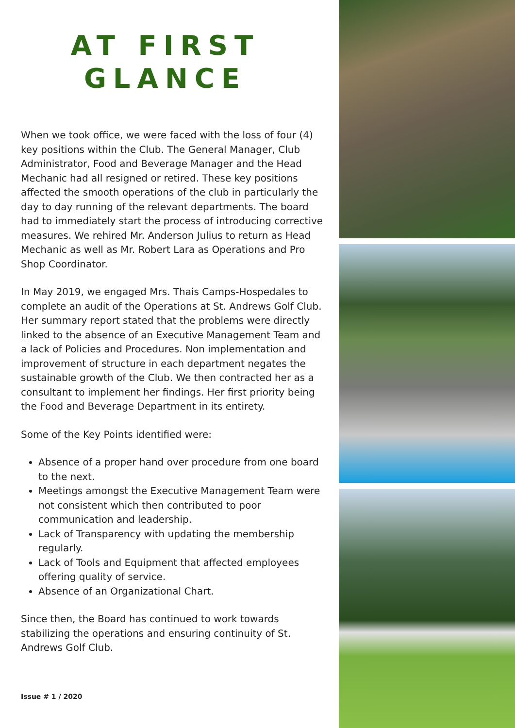AT FIRST
GLANCE
When we took office, we were faced with the loss of four (4) key positions within the Club. The General Manager, Club Administrator, Food and Beverage Manager and the Head Mechanic had all resigned or retired. These key positions affected the smooth operations of the club in particularly the day to day running of the relevant departments. The board had to immediately start the process of introducing corrective measures. We rehired Mr. Anderson Julius to return as Head Mechanic as well as Mr. Robert Lara as Operations and Pro Shop Coordinator.
In May 2019, we engaged Mrs. Thais Camps-Hospedales to complete an audit of the Operations at St. Andrews Golf Club. Her summary report stated that the problems were directly linked to the absence of an Executive Management Team and a lack of Policies and Procedures. Non implementation and improvement of structure in each department negates the sustainable growth of the Club. We then contracted her as a consultant to implement her findings. Her first priority being the Food and Beverage Department in its entirety.
Some of the Key Points identified were:
Absence of a proper hand over procedure from one board to the next.
Meetings amongst the Executive Management Team were not consistent which then contributed to poor communication and leadership.
Lack of Transparency with updating the membership regularly.
Lack of Tools and Equipment that affected employees offering quality of service.
Absence of an Organizational Chart.
Since then, the Board has continued to work towards stabilizing the operations and ensuring continuity of St. Andrews Golf Club.
Issue # 1 / 2020